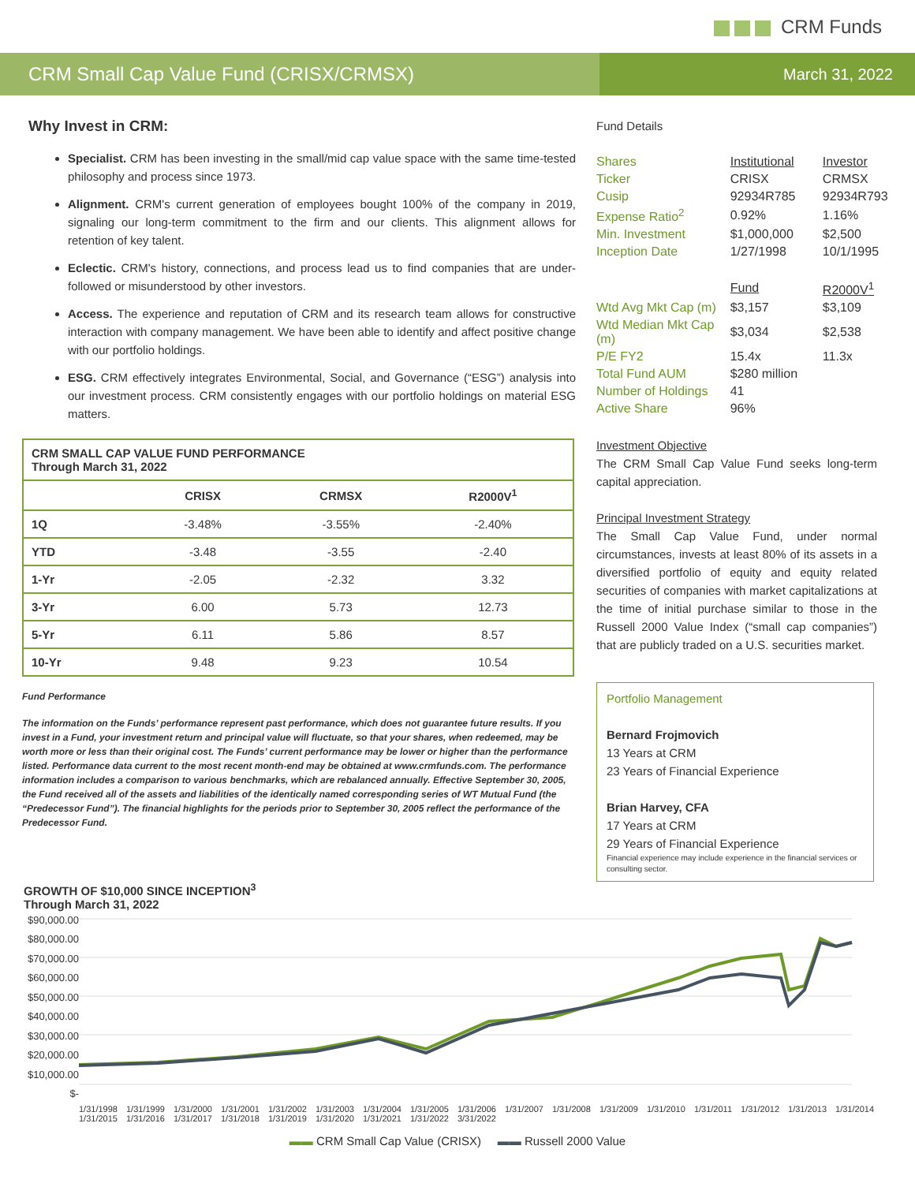CRM Funds
CRM Small Cap Value Fund (CRISX/CRMSX)
March 31, 2022
Why Invest in CRM:
Specialist. CRM has been investing in the small/mid cap value space with the same time-tested philosophy and process since 1973.
Alignment. CRM's current generation of employees bought 100% of the company in 2019, signaling our long-term commitment to the firm and our clients. This alignment allows for retention of key talent.
Eclectic. CRM's history, connections, and process lead us to find companies that are under-followed or misunderstood by other investors.
Access. The experience and reputation of CRM and its research team allows for constructive interaction with company management. We have been able to identify and affect positive change with our portfolio holdings.
ESG. CRM effectively integrates Environmental, Social, and Governance (“ESG”) analysis into our investment process. CRM consistently engages with our portfolio holdings on material ESG matters.
| CRM SMALL CAP VALUE FUND PERFORMANCE Through March 31, 2022 | | | |
| --- | --- | --- | --- |
| | CRISX | CRMSX | R2000V<sup>1</sup> |
| 1Q | -3.48% | -3.55% | -2.40% |
| YTD | -3.48 | -3.55 | -2.40 |
| 1-Yr | -2.05 | -2.32 | 3.32 |
| 3-Yr | 6.00 | 5.73 | 12.73 |
| 5-Yr | 6.11 | 5.86 | 8.57 |
| 10-Yr | 9.48 | 9.23 | 10.54 |
Fund Performance
The information on the Funds’ performance represent past performance, which does not guarantee future results. If you invest in a Fund, your investment return and principal value will fluctuate, so that your shares, when redeemed, may be worth more or less than their original cost. The Funds’ current performance may be lower or higher than the performance listed. Performance data current to the most recent month-end may be obtained at www.crmfunds.com. The performance information includes a comparison to various benchmarks, which are rebalanced annually. Effective September 30, 2005, the Fund received all of the assets and liabilities of the identically named corresponding series of WT Mutual Fund (the “Predecessor Fund”). The financial highlights for the periods prior to September 30, 2005 reflect the performance of the Predecessor Fund.
Fund Details
| Shares | Institutional | Investor |
| Ticker | CRISX | CRMSX |
| Cusip | 92934R785 | 92934R793 |
| Expense Ratio<sup>2</sup> | 0.92% | 1.16% |
| Min. Investment | $1,000,000 | $2,500 |
| Inception Date | 1/27/1998 | 10/1/1995 |
| | Fund | R2000V<sup>1</sup> |
| Wtd Avg Mkt Cap (m) | $3,157 | $3,109 |
| Wtd Median Mkt Cap (m) | $3,034 | $2,538 |
| P/E FY2 | 15.4x | 11.3x |
| Total Fund AUM | $280 million | |
| Number of Holdings | 41 | |
| Active Share | 96% | |
Investment Objective
The CRM Small Cap Value Fund seeks long-term capital appreciation.
Principal Investment Strategy
The Small Cap Value Fund, under normal circumstances, invests at least 80% of its assets in a diversified portfolio of equity and equity related securities of companies with market capitalizations at the time of initial purchase similar to those in the Russell 2000 Value Index (“small cap companies”) that are publicly traded on a U.S. securities market.
Portfolio Management
Bernard Frojmovich
13 Years at CRM
23 Years of Financial Experience
Brian Harvey, CFA
17 Years at CRM
29 Years of Financial Experience
Financial experience may include experience in the financial services or consulting sector.
GROWTH OF $10,000 SINCE INCEPTION<sup>3</sup>
Through March 31, 2022
$90,000.00
$80,000.00
$70,000.00
$60,000.00
$50,000.00
$40,000.00
$30,000.00
$20,000.00
$10,000.00
$-
1/31/1998 1/31/1999 1/31/2000 1/31/2001 1/31/2002 1/31/2003 1/31/2004 1/31/2005 1/31/2006 1/31/2007 1/31/2008 1/31/2009 1/31/2010 1/31/2011 1/31/2012 1/31/2013 1/31/2014 1/31/2015 1/31/2016 1/31/2017 1/31/2018 1/31/2019 1/31/2020 1/31/2021 1/31/2022 3/31/2022
▬▬ CRM Small Cap Value (CRISX) ▬▬ Russell 2000 Value